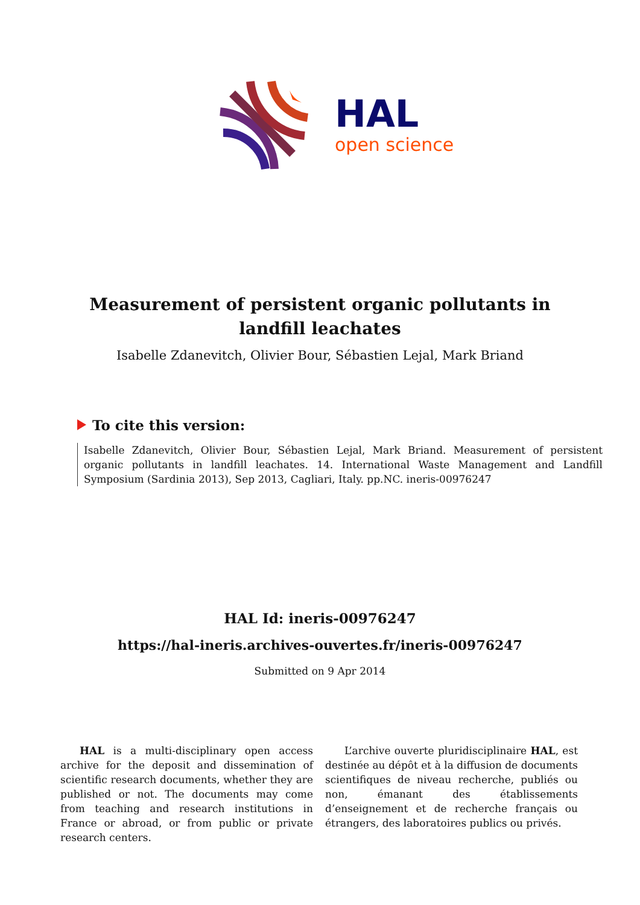HAL
open science
Measurement of persistent organic pollutants in landfill leachates
Isabelle Zdanevitch, Olivier Bour, Sébastien Lejal, Mark Briand
To cite this version:
Isabelle Zdanevitch, Olivier Bour, Sébastien Lejal, Mark Briand. Measurement of persistent organic pollutants in landfill leachates. 14. International Waste Management and Landfill Symposium (Sardinia 2013), Sep 2013, Cagliari, Italy. pp.NC. ineris-00976247
HAL Id: ineris-00976247
https://hal-ineris.archives-ouvertes.fr/ineris-00976247
Submitted on 9 Apr 2014
HAL is a multi-disciplinary open access archive for the deposit and dissemination of scientific research documents, whether they are published or not. The documents may come from teaching and research institutions in France or abroad, or from public or private research centers.
L’archive ouverte pluridisciplinaire HAL, est destinée au dépôt et à la diffusion de documents scientifiques de niveau recherche, publiés ou non, émanant des établissements d’enseignement et de recherche français ou étrangers, des laboratoires publics ou privés.